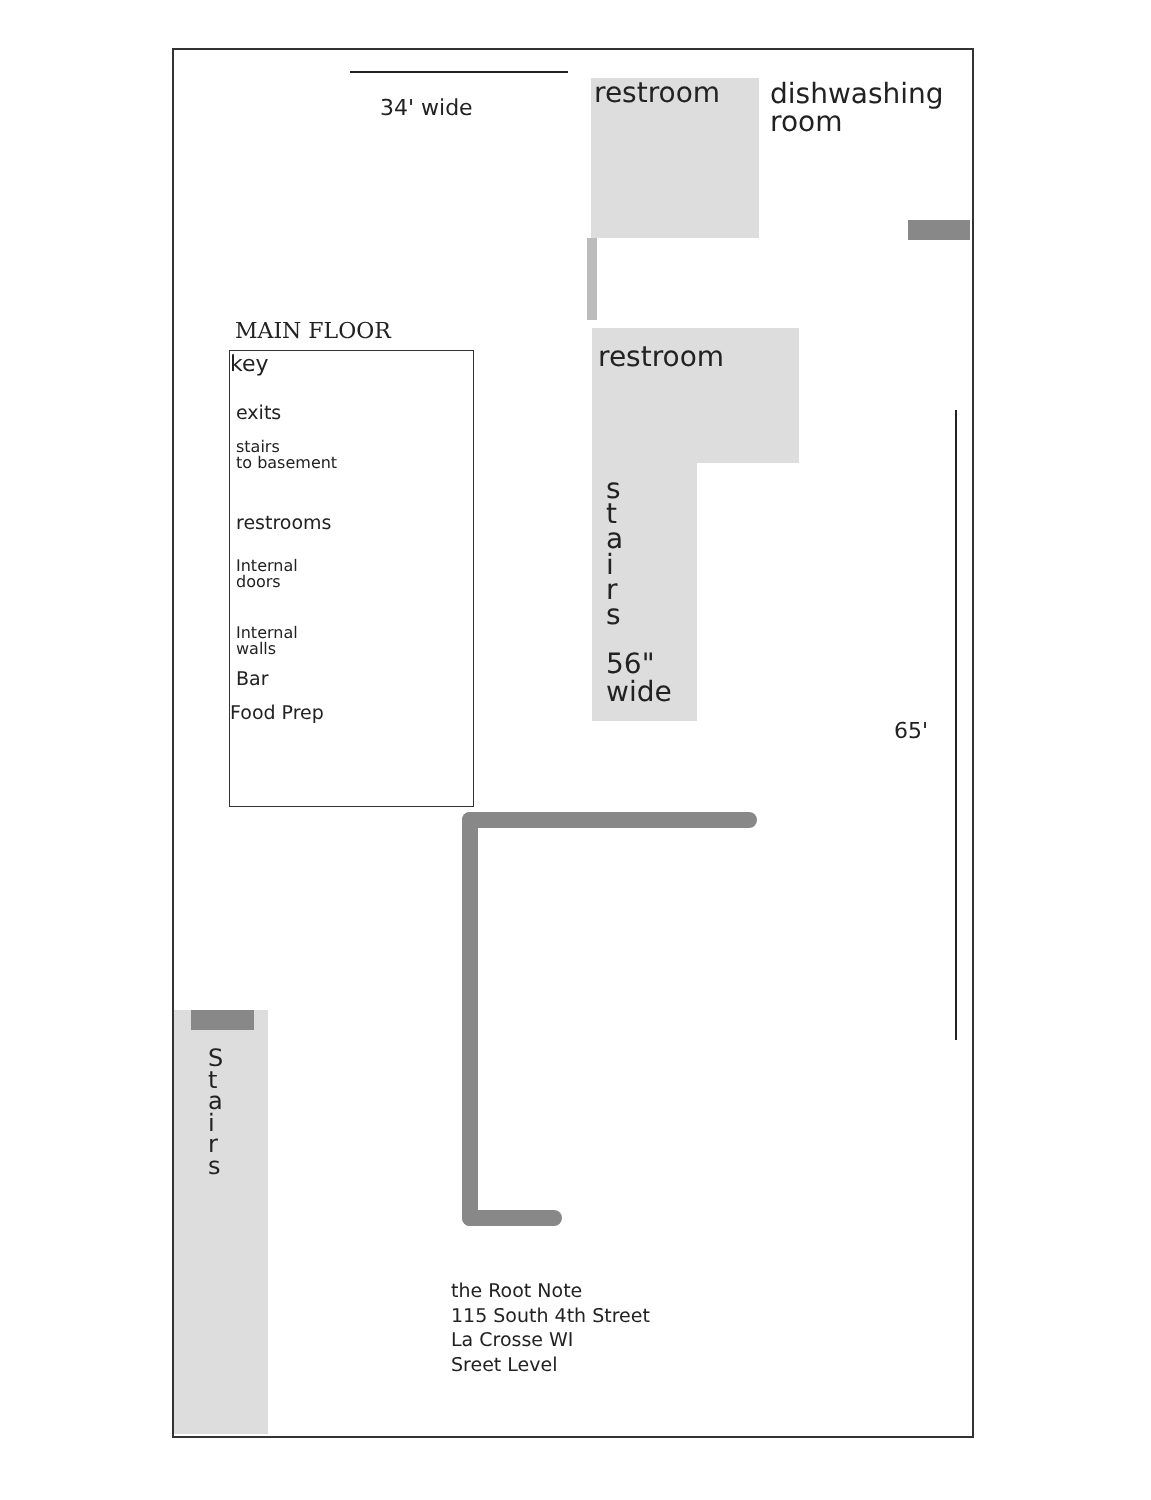34' wide restroom
dishwashing
room
MAIN FLOOR
key
exits
stairs
to basement
restrooms
Internal
doors
Internal
walls
Bar
Food Prep
restroom
s
t
a
i
r
s
56"
wide
65'
S
t
a
i
r
s
the Root Note
115 South 4th Street
La Crosse WI
Sreet Level